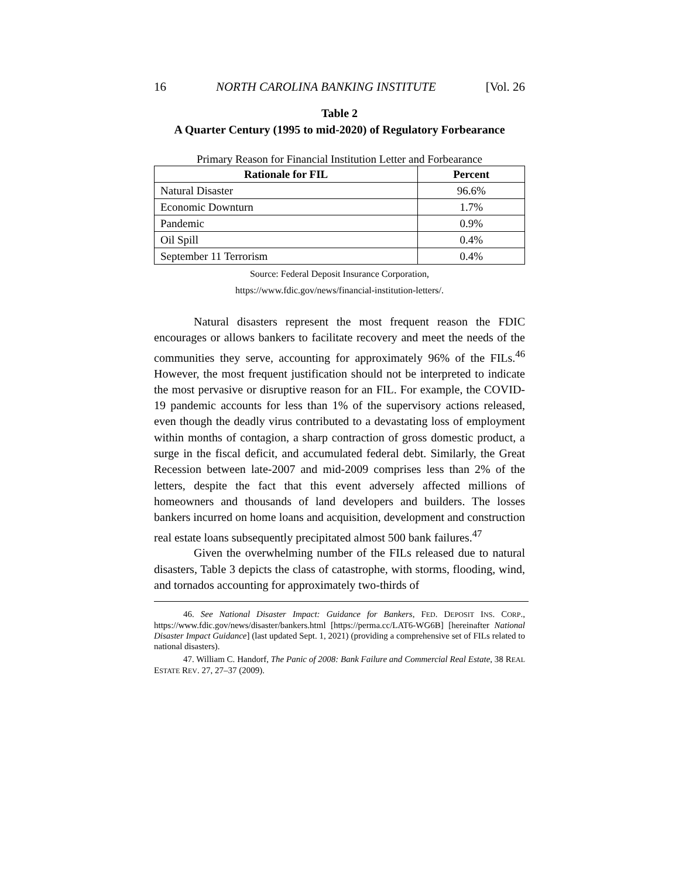16 NORTH CAROLINA BANKING INSTITUTE [Vol. 26
Table 2
A Quarter Century (1995 to mid-2020) of Regulatory Forbearance
Primary Reason for Financial Institution Letter and Forbearance
| Rationale for FIL | Percent |
| --- | --- |
| Natural Disaster | 96.6% |
| Economic Downturn | 1.7% |
| Pandemic | 0.9% |
| Oil Spill | 0.4% |
| September 11 Terrorism | 0.4% |
Source: Federal Deposit Insurance Corporation,
https://www.fdic.gov/news/financial-institution-letters/.
Natural disasters represent the most frequent reason the FDIC encourages or allows bankers to facilitate recovery and meet the needs of the communities they serve, accounting for approximately 96% of the FILs.<sup>46</sup> However, the most frequent justification should not be interpreted to indicate the most pervasive or disruptive reason for an FIL. For example, the COVID-19 pandemic accounts for less than 1% of the supervisory actions released, even though the deadly virus contributed to a devastating loss of employment within months of contagion, a sharp contraction of gross domestic product, a surge in the fiscal deficit, and accumulated federal debt. Similarly, the Great Recession between late-2007 and mid-2009 comprises less than 2% of the letters, despite the fact that this event adversely affected millions of homeowners and thousands of land developers and builders. The losses bankers incurred on home loans and acquisition, development and construction real estate loans subsequently precipitated almost 500 bank failures.<sup>47</sup>
Given the overwhelming number of the FILs released due to natural disasters, Table 3 depicts the class of catastrophe, with storms, flooding, wind, and tornados accounting for approximately two-thirds of
46. See National Disaster Impact: Guidance for Bankers, FED. DEPOSIT INS. CORP., https://www.fdic.gov/news/disaster/bankers.html [https://perma.cc/LAT6-WG6B] [hereinafter National Disaster Impact Guidance] (last updated Sept. 1, 2021) (providing a comprehensive set of FILs related to national disasters).
47. William C. Handorf, The Panic of 2008: Bank Failure and Commercial Real Estate, 38 REAL ESTATE REV. 27, 27–37 (2009).